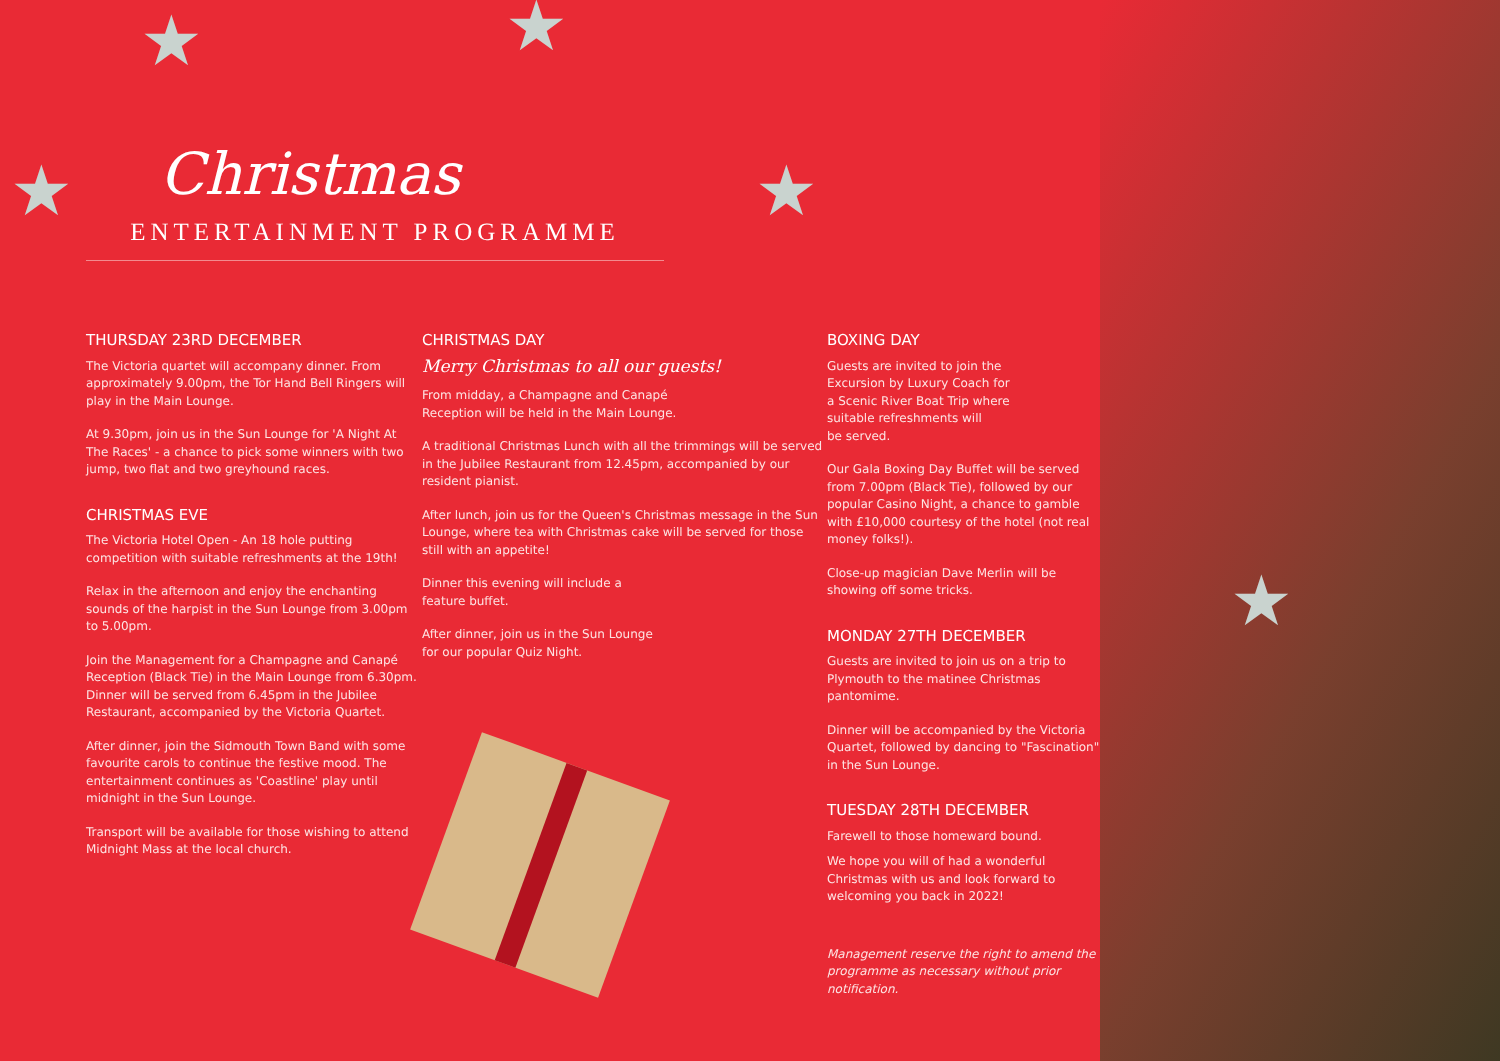★ ★
★ ★
★
Christmas
ENTERTAINMENT PROGRAMME
THURSDAY 23RD DECEMBER
The Victoria quartet will accompany dinner. From approximately 9.00pm, the Tor Hand Bell Ringers will play in the Main Lounge.
At 9.30pm, join us in the Sun Lounge for 'A Night At The Races' - a chance to pick some winners with two jump, two flat and two greyhound races.
CHRISTMAS EVE
The Victoria Hotel Open - An 18 hole putting competition with suitable refreshments at the 19th!
Relax in the afternoon and enjoy the enchanting sounds of the harpist in the Sun Lounge from 3.00pm to 5.00pm.
Join the Management for a Champagne and Canapé Reception (Black Tie) in the Main Lounge from 6.30pm. Dinner will be served from 6.45pm in the Jubilee Restaurant, accompanied by the Victoria Quartet.
After dinner, join the Sidmouth Town Band with some favourite carols to continue the festive mood. The entertainment continues as 'Coastline' play until midnight in the Sun Lounge.
Transport will be available for those wishing to attend Midnight Mass at the local church.
CHRISTMAS DAY
Merry Christmas to all our guests!
From midday, a Champagne and Canapé
Reception will be held in the Main Lounge.
A traditional Christmas Lunch with all the trimmings will be served in the Jubilee Restaurant from 12.45pm, accompanied by our resident pianist.
After lunch, join us for the Queen's Christmas message in the Sun Lounge, where tea with Christmas cake will be served for those still with an appetite!
Dinner this evening will include a
feature buffet.
After dinner, join us in the Sun Lounge
for our popular Quiz Night.
BOXING DAY
Guests are invited to join the
Excursion by Luxury Coach for
a Scenic River Boat Trip where
suitable refreshments will
be served.
Our Gala Boxing Day Buffet will be served from 7.00pm (Black Tie), followed by our popular Casino Night, a chance to gamble with £10,000 courtesy of the hotel (not real money folks!).
Close-up magician Dave Merlin will be showing off some tricks.
MONDAY 27TH DECEMBER
Guests are invited to join us on a trip to Plymouth to the matinee Christmas pantomime.
Dinner will be accompanied by the Victoria Quartet, followed by dancing to "Fascination" in the Sun Lounge.
TUESDAY 28TH DECEMBER
Farewell to those homeward bound.
We hope you will of had a wonderful Christmas with us and look forward to welcoming you back in 2022!
Management reserve the right to amend the programme as necessary without prior notification.